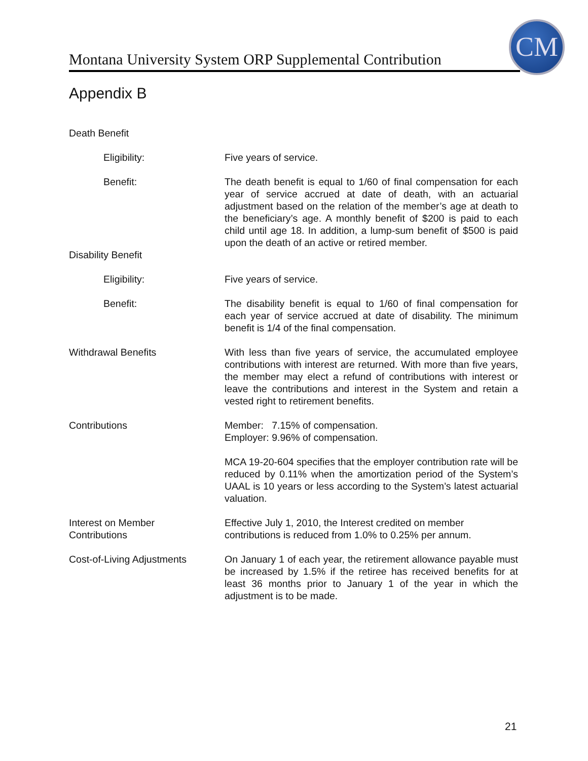Montana University System ORP Supplemental Contribution
CM
Appendix B
Death Benefit
Eligibility: Five years of service.
Benefit: The death benefit is equal to 1/60 of final compensation for each year of service accrued at date of death, with an actuarial adjustment based on the relation of the member’s age at death to the beneficiary’s age. A monthly benefit of $200 is paid to each child until age 18. In addition, a lump-sum benefit of $500 is paid upon the death of an active or retired member.
Disability Benefit
Eligibility: Five years of service.
Benefit: The disability benefit is equal to 1/60 of final compensation for each year of service accrued at date of disability. The minimum benefit is 1/4 of the final compensation.
Withdrawal Benefits With less than five years of service, the accumulated employee contributions with interest are returned. With more than five years, the member may elect a refund of contributions with interest or leave the contributions and interest in the System and retain a vested right to retirement benefits.
Contributions Member: 7.15% of compensation.
Employer: 9.96% of compensation.
MCA 19-20-604 specifies that the employer contribution rate will be reduced by 0.11% when the amortization period of the System’s UAAL is 10 years or less according to the System’s latest actuarial valuation.
Interest on Member
Contributions
Effective July 1, 2010, the Interest credited on member contributions is reduced from 1.0% to 0.25% per annum.
Cost-of-Living Adjustments On January 1 of each year, the retirement allowance payable must be increased by 1.5% if the retiree has received benefits for at least 36 months prior to January 1 of the year in which the adjustment is to be made.
21